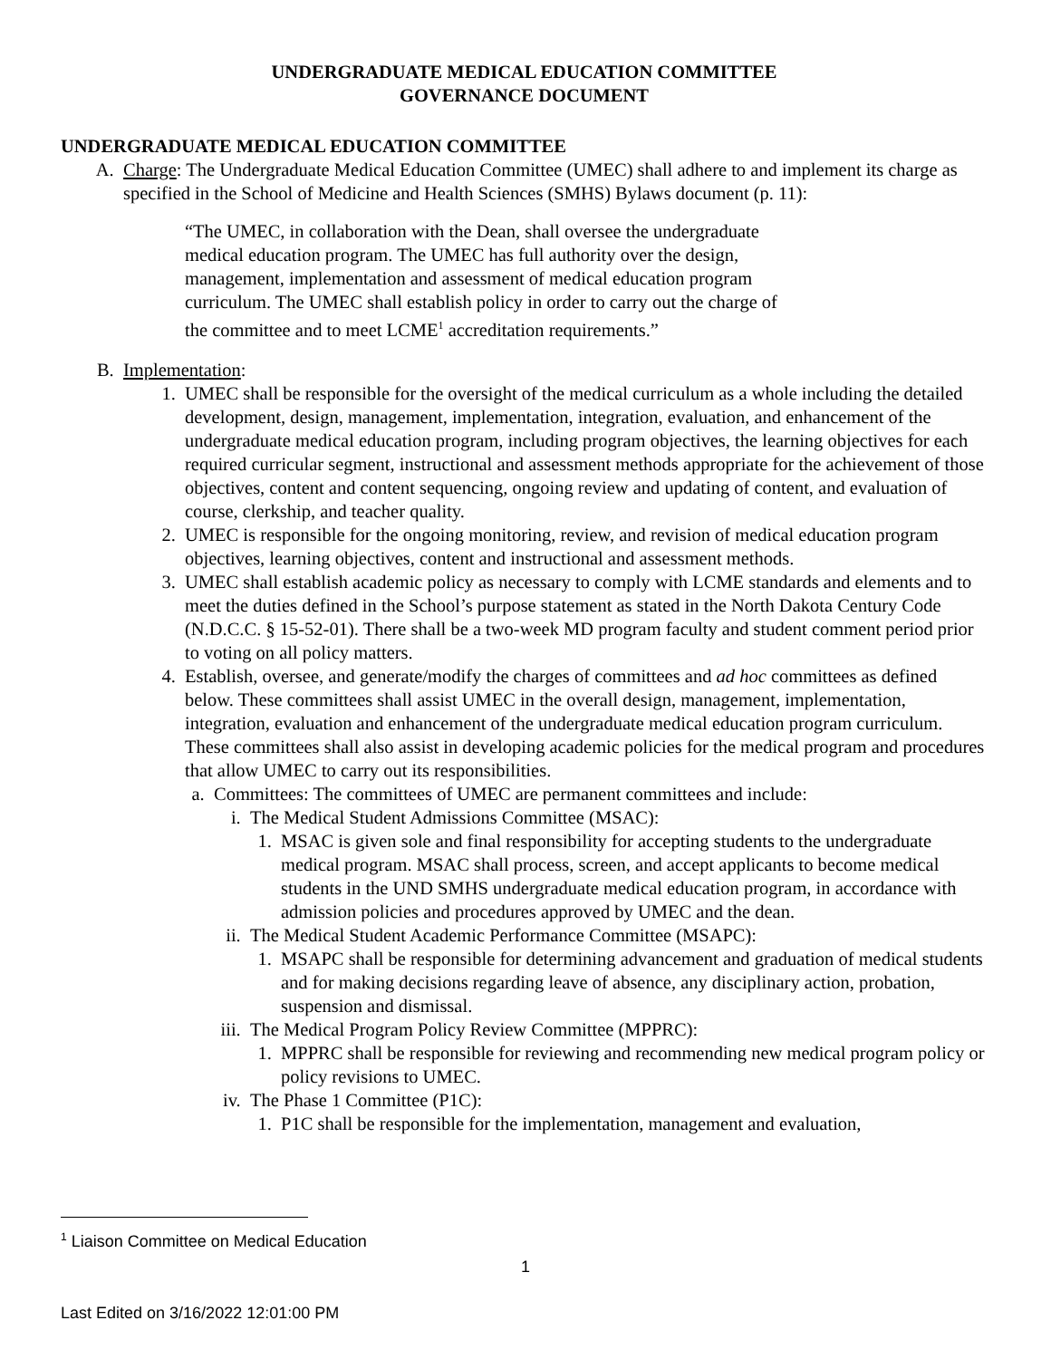UNDERGRADUATE MEDICAL EDUCATION COMMITTEE
GOVERNANCE DOCUMENT
UNDERGRADUATE MEDICAL EDUCATION COMMITTEE
A. Charge: The Undergraduate Medical Education Committee (UMEC) shall adhere to and implement its charge as specified in the School of Medicine and Health Sciences (SMHS) Bylaws document (p. 11):
“The UMEC, in collaboration with the Dean, shall oversee the undergraduate medical education program. The UMEC has full authority over the design, management, implementation and assessment of medical education program curriculum. The UMEC shall establish policy in order to carry out the charge of the committee and to meet LCME<sup>1</sup> accreditation requirements.”
B. Implementation:
1. UMEC shall be responsible for the oversight of the medical curriculum as a whole including the detailed development, design, management, implementation, integration, evaluation, and enhancement of the undergraduate medical education program, including program objectives, the learning objectives for each required curricular segment, instructional and assessment methods appropriate for the achievement of those objectives, content and content sequencing, ongoing review and updating of content, and evaluation of course, clerkship, and teacher quality.
2. UMEC is responsible for the ongoing monitoring, review, and revision of medical education program objectives, learning objectives, content and instructional and assessment methods.
3. UMEC shall establish academic policy as necessary to comply with LCME standards and elements and to meet the duties defined in the School’s purpose statement as stated in the North Dakota Century Code (N.D.C.C. § 15-52-01). There shall be a two-week MD program faculty and student comment period prior to voting on all policy matters.
4. Establish, oversee, and generate/modify the charges of committees and ad hoc committees as defined below. These committees shall assist UMEC in the overall design, management, implementation, integration, evaluation and enhancement of the undergraduate medical education program curriculum. These committees shall also assist in developing academic policies for the medical program and procedures that allow UMEC to carry out its responsibilities.
a. Committees: The committees of UMEC are permanent committees and include:
i. The Medical Student Admissions Committee (MSAC):
1. MSAC is given sole and final responsibility for accepting students to the undergraduate medical program. MSAC shall process, screen, and accept applicants to become medical students in the UND SMHS undergraduate medical education program, in accordance with admission policies and procedures approved by UMEC and the dean.
ii. The Medical Student Academic Performance Committee (MSAPC):
1. MSAPC shall be responsible for determining advancement and graduation of medical students and for making decisions regarding leave of absence, any disciplinary action, probation, suspension and dismissal.
iii. The Medical Program Policy Review Committee (MPPRC):
1. MPPRC shall be responsible for reviewing and recommending new medical program policy or policy revisions to UMEC.
iv. The Phase 1 Committee (P1C):
1. P1C shall be responsible for the implementation, management and evaluation,
<sup>1</sup> Liaison Committee on Medical Education
1
Last Edited on 3/16/2022 12:01:00 PM